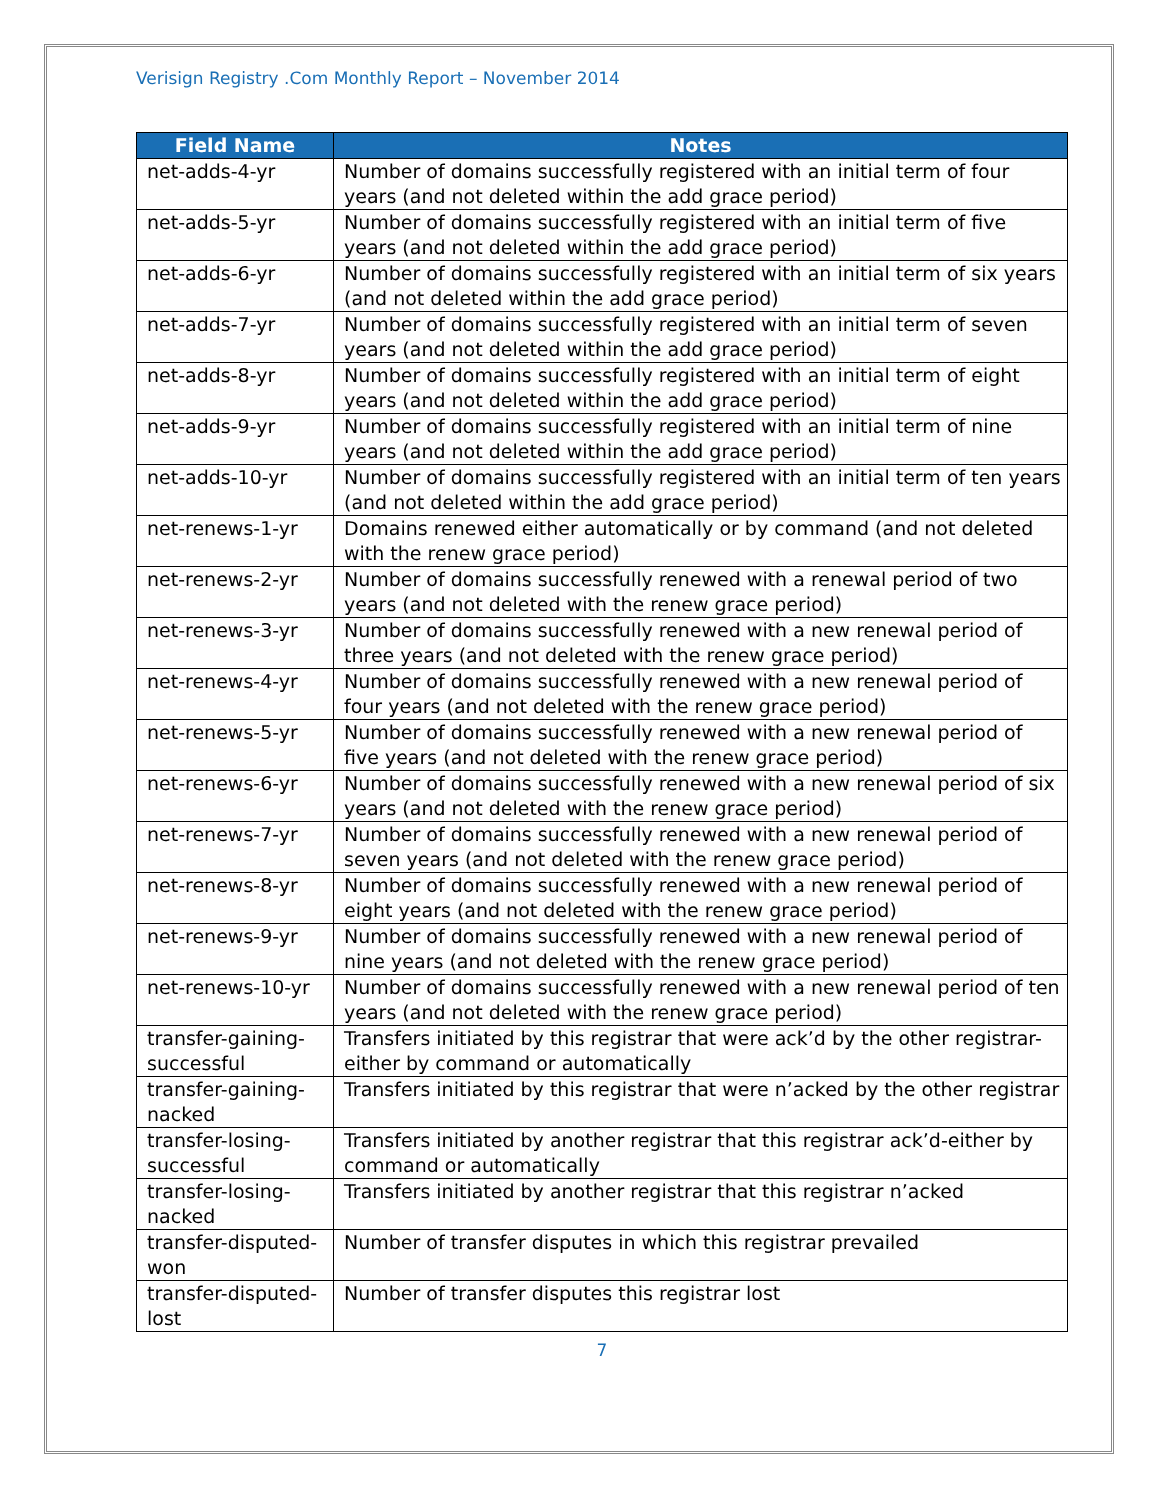Verisign Registry .Com Monthly Report – November 2014
| Field Name | Notes |
| --- | --- |
| net-adds-4-yr | Number of domains successfully registered with an initial term of four years (and not deleted within the add grace period) |
| net-adds-5-yr | Number of domains successfully registered with an initial term of five years (and not deleted within the add grace period) |
| net-adds-6-yr | Number of domains successfully registered with an initial term of six years (and not deleted within the add grace period) |
| net-adds-7-yr | Number of domains successfully registered with an initial term of seven years (and not deleted within the add grace period) |
| net-adds-8-yr | Number of domains successfully registered with an initial term of eight years (and not deleted within the add grace period) |
| net-adds-9-yr | Number of domains successfully registered with an initial term of nine years (and not deleted within the add grace period) |
| net-adds-10-yr | Number of domains successfully registered with an initial term of ten years (and not deleted within the add grace period) |
| net-renews-1-yr | Domains renewed either automatically or by command (and not deleted with the renew grace period) |
| net-renews-2-yr | Number of domains successfully renewed with a renewal period of two years (and not deleted with the renew grace period) |
| net-renews-3-yr | Number of domains successfully renewed with a new renewal period of three years (and not deleted with the renew grace period) |
| net-renews-4-yr | Number of domains successfully renewed with a new renewal period of four years (and not deleted with the renew grace period) |
| net-renews-5-yr | Number of domains successfully renewed with a new renewal period of five years (and not deleted with the renew grace period) |
| net-renews-6-yr | Number of domains successfully renewed with a new renewal period of six years (and not deleted with the renew grace period) |
| net-renews-7-yr | Number of domains successfully renewed with a new renewal period of seven years (and not deleted with the renew grace period) |
| net-renews-8-yr | Number of domains successfully renewed with a new renewal period of eight years (and not deleted with the renew grace period) |
| net-renews-9-yr | Number of domains successfully renewed with a new renewal period of nine years (and not deleted with the renew grace period) |
| net-renews-10-yr | Number of domains successfully renewed with a new renewal period of ten years (and not deleted with the renew grace period) |
| transfer-gaining-successful | Transfers initiated by this registrar that were ack’d by the other registrar-either by command or automatically |
| transfer-gaining-nacked | Transfers initiated by this registrar that were n’acked by the other registrar |
| transfer-losing-successful | Transfers initiated by another registrar that this registrar ack’d-either by command or automatically |
| transfer-losing-nacked | Transfers initiated by another registrar that this registrar n’acked |
| transfer-disputed-won | Number of transfer disputes in which this registrar prevailed |
| transfer-disputed-lost | Number of transfer disputes this registrar lost |
7